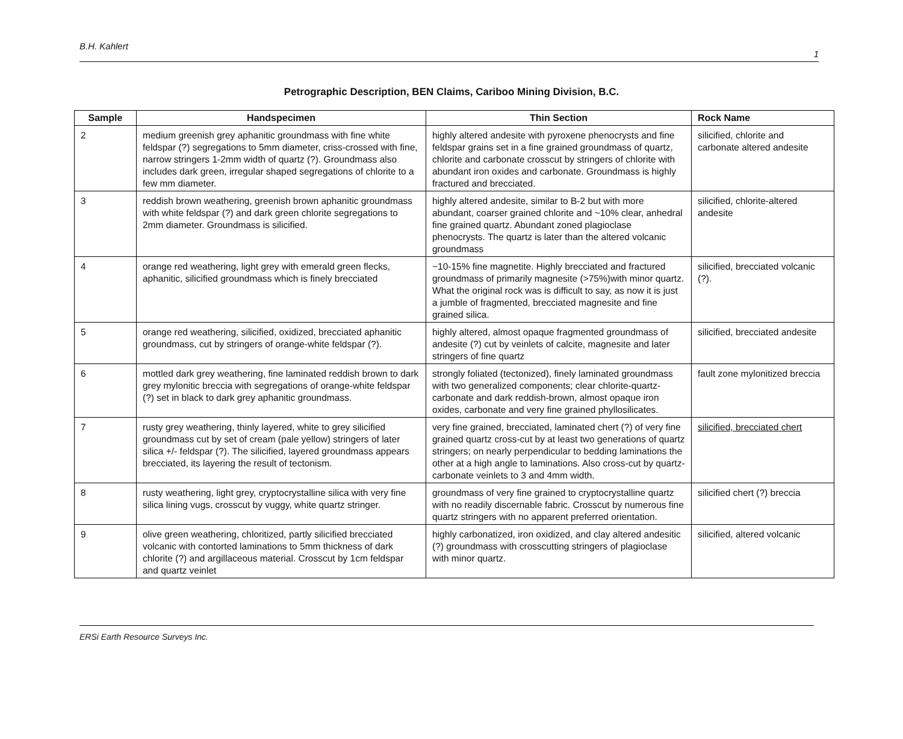B.H. Kahlert
1
Petrographic Description, BEN Claims, Cariboo Mining Division, B.C.
| Sample | Handspecimen | Thin Section | Rock Name |
| --- | --- | --- | --- |
| 2 | medium greenish grey aphanitic groundmass with fine white feldspar (?) segregations to 5mm diameter, criss-crossed with fine, narrow stringers 1-2mm width of quartz (?). Groundmass also includes dark green, irregular shaped segregations of chlorite to a few mm diameter. | highly altered andesite with pyroxene phenocrysts and fine feldspar grains set in a fine grained groundmass of quartz, chlorite and carbonate crosscut by stringers of chlorite with abundant iron oxides and carbonate. Groundmass is highly fractured and brecciated. | silicified, chlorite and carbonate altered andesite |
| 3 | reddish brown weathering, greenish brown aphanitic groundmass with white feldspar (?) and dark green chlorite segregations to 2mm diameter. Groundmass is silicified. | highly altered andesite, similar to B-2 but with more abundant, coarser grained chlorite and ~10% clear, anhedral fine grained quartz. Abundant zoned plagioclase phenocrysts. The quartz is later than the altered volcanic groundmass | silicified, chlorite-altered andesite |
| 4 | orange red weathering, light grey with emerald green flecks, aphanitic, silicified groundmass which is finely brecciated | ~10-15% fine magnetite. Highly brecciated and fractured groundmass of primarily magnesite (>75%)with minor quartz. What the original rock was is difficult to say, as now it is just a jumble of fragmented, brecciated magnesite and fine grained silica. | silicified, brecciated volcanic (?). |
| 5 | orange red weathering, silicified, oxidized, brecciated aphanitic groundmass, cut by stringers of orange-white feldspar (?). | highly altered, almost opaque fragmented groundmass of andesite (?) cut by veinlets of calcite, magnesite and later stringers of fine quartz | silicified, brecciated andesite |
| 6 | mottled dark grey weathering, fine laminated reddish brown to dark grey mylonitic breccia with segregations of orange-white feldspar (?) set in black to dark grey aphanitic groundmass. | strongly foliated (tectonized), finely laminated groundmass with two generalized components; clear chlorite-quartz-carbonate and dark reddish-brown, almost opaque iron oxides, carbonate and very fine grained phyllosilicates. | fault zone mylonitized breccia |
| 7 | rusty grey weathering, thinly layered, white to grey silicified groundmass cut by set of cream (pale yellow) stringers of later silica +/- feldspar (?). The silicified, layered groundmass appears brecciated, its layering the result of tectonism. | very fine grained, brecciated, laminated chert (?) of very fine grained quartz cross-cut by at least two generations of quartz stringers; on nearly perpendicular to bedding laminations the other at a high angle to laminations. Also cross-cut by quartz-carbonate veinlets to 3 and 4mm width. | silicified, brecciated chert |
| 8 | rusty weathering, light grey, cryptocrystalline silica with very fine silica lining vugs, crosscut by vuggy, white quartz stringer. | groundmass of very fine grained to cryptocrystalline quartz with no readily discernable fabric. Crosscut by numerous fine quartz stringers with no apparent preferred orientation. | silicified chert (?) breccia |
| 9 | olive green weathering, chloritized, partly silicified brecciated volcanic with contorted laminations to 5mm thickness of dark chlorite (?) and argillaceous material. Crosscut by 1cm feldspar and quartz veinlet | highly carbonatized, iron oxidized, and clay altered andesitic (?) groundmass with crosscutting stringers of plagioclase with minor quartz. | silicified, altered volcanic |
ERSi Earth Resource Surveys Inc.